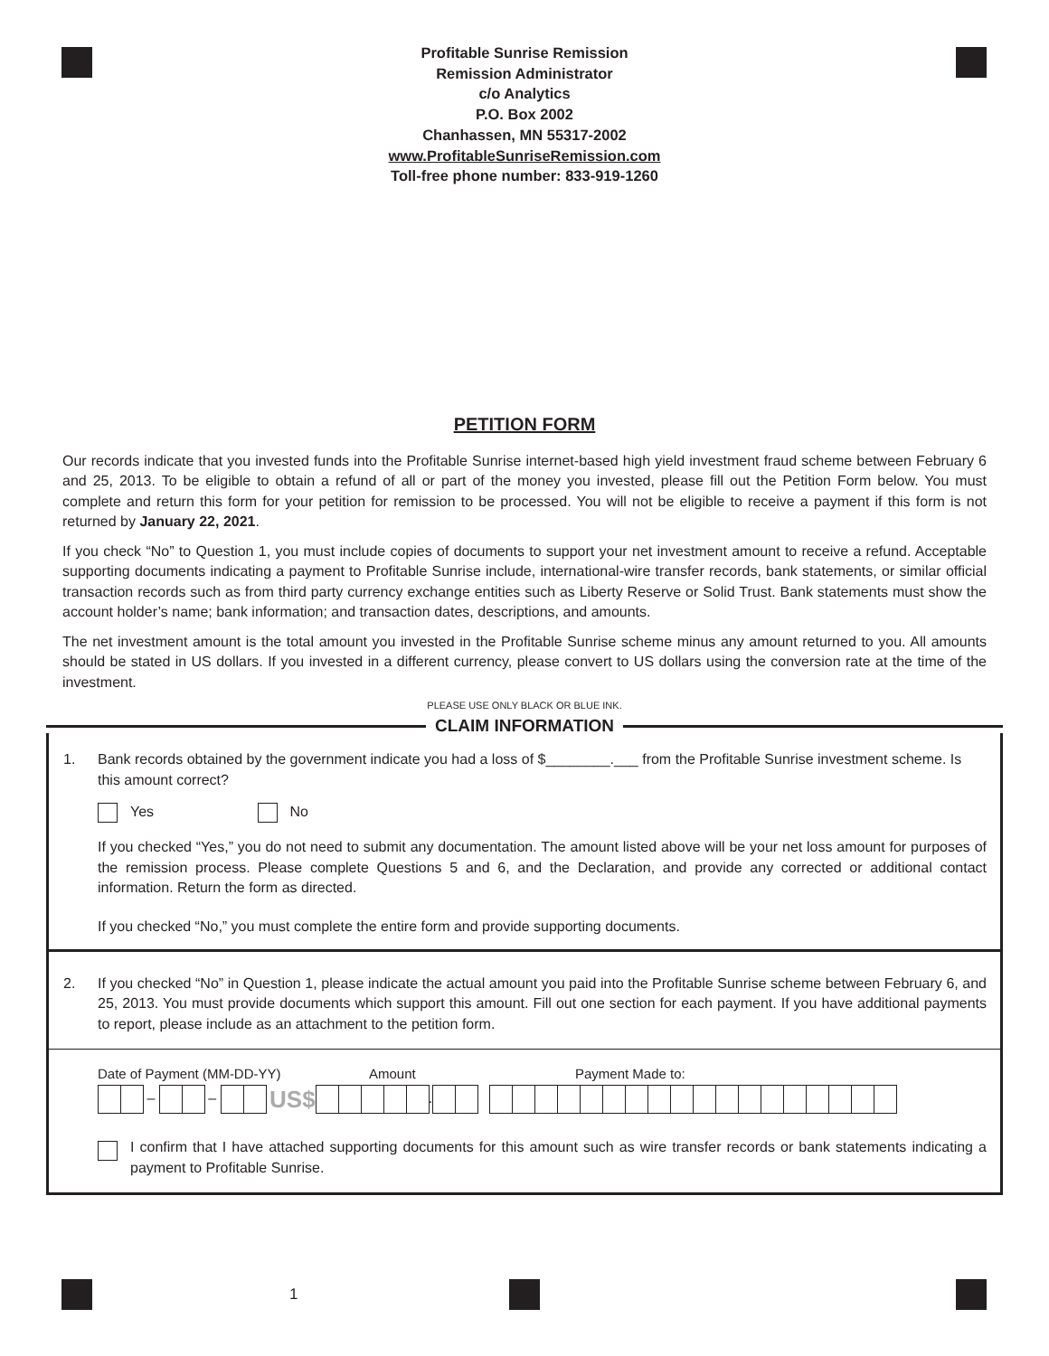Profitable Sunrise Remission
Remission Administrator
c/o Analytics
P.O. Box 2002
Chanhassen, MN 55317-2002
www.ProfitableSunriseRemission.com
Toll-free phone number: 833-919-1260
PETITION FORM
Our records indicate that you invested funds into the Profitable Sunrise internet-based high yield investment fraud scheme between February 6 and 25, 2013. To be eligible to obtain a refund of all or part of the money you invested, please fill out the Petition Form below. You must complete and return this form for your petition for remission to be processed. You will not be eligible to receive a payment if this form is not returned by January 22, 2021.
If you check “No” to Question 1, you must include copies of documents to support your net investment amount to receive a refund. Acceptable supporting documents indicating a payment to Profitable Sunrise include, international-wire transfer records, bank statements, or similar official transaction records such as from third party currency exchange entities such as Liberty Reserve or Solid Trust. Bank statements must show the account holder’s name; bank information; and transaction dates, descriptions, and amounts.
The net investment amount is the total amount you invested in the Profitable Sunrise scheme minus any amount returned to you. All amounts should be stated in US dollars. If you invested in a different currency, please convert to US dollars using the conversion rate at the time of the investment.
PLEASE USE ONLY BLACK OR BLUE INK.
CLAIM INFORMATION
1. Bank records obtained by the government indicate you had a loss of $________.___ from the Profitable Sunrise investment scheme. Is this amount correct?
Yes No
If you checked “Yes,” you do not need to submit any documentation. The amount listed above will be your net loss amount for purposes of the remission process. Please complete Questions 5 and 6, and the Declaration, and provide any corrected or additional contact information. Return the form as directed.
If you checked “No,” you must complete the entire form and provide supporting documents.
2. If you checked “No” in Question 1, please indicate the actual amount you paid into the Profitable Sunrise scheme between February 6, and 25, 2013. You must provide documents which support this amount. Fill out one section for each payment. If you have additional payments to report, please include as an attachment to the petition form.
Date of Payment (MM-DD-YY) Amount Payment Made to:
– – US$ .
I confirm that I have attached supporting documents for this amount such as wire transfer records or bank statements indicating a payment to Profitable Sunrise.
1